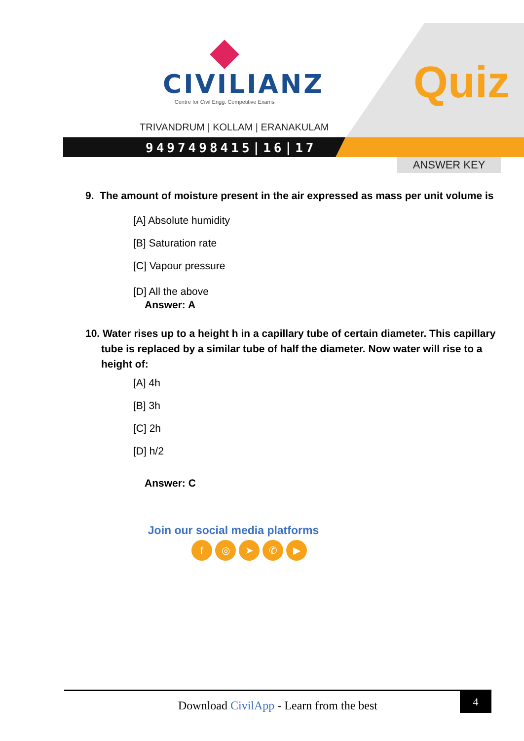CIVILIANZ
Centre for Civil Engg. Competitive Exams
TRIVANDRUM | KOLLAM | ERANAKULAM
9497498415|16|17
Quiz
ANSWER KEY
9. The amount of moisture present in the air expressed as mass per unit volume is
[A] Absolute humidity
[B] Saturation rate
[C] Vapour pressure
[D] All the above
Answer: A
10. Water rises up to a height h in a capillary tube of certain diameter. This capillary tube is replaced by a similar tube of half the diameter. Now water will rise to a height of:
[A] 4h
[B] 3h
[C] 2h
[D] h/2
Answer: C
Join our social media platforms
f ◎ ➤ ✆ ▶
Download CivilApp - Learn from the best
4